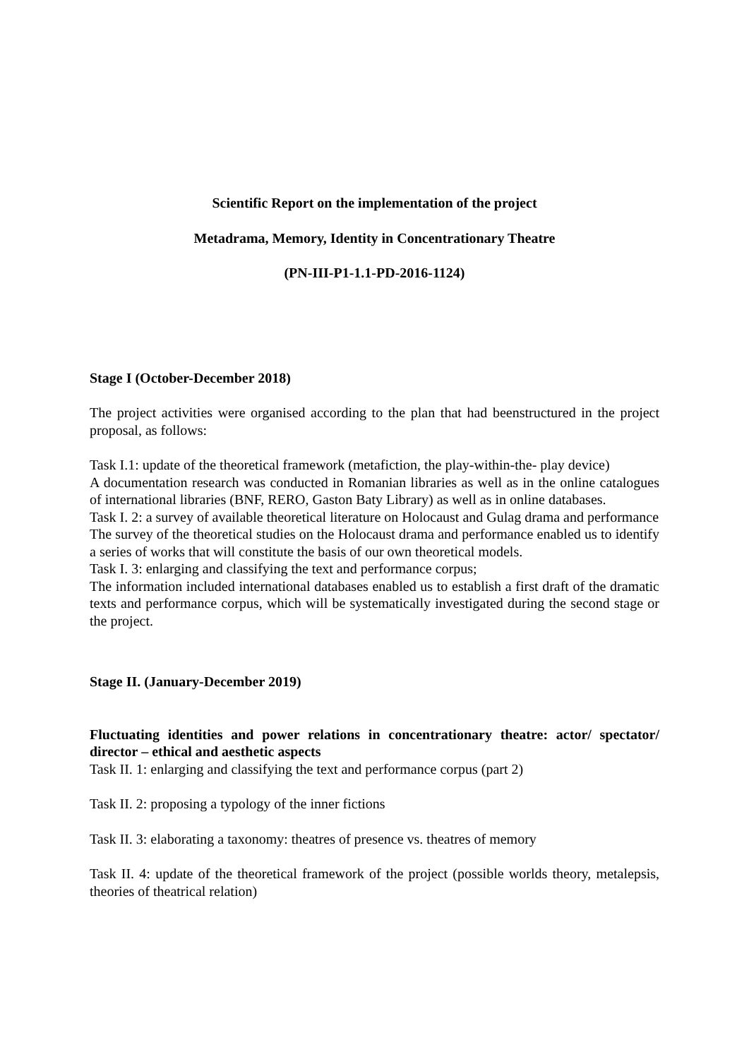Scientific Report on the implementation of the project
Metadrama, Memory, Identity in Concentrationary Theatre
(PN-III-P1-1.1-PD-2016-1124)
Stage I (October-December 2018)
The project activities were organised according to the plan that had beenstructured in the project proposal, as follows:
Task I.1: update of the theoretical framework (metafiction, the play-within-the- play device)
A documentation research was conducted in Romanian libraries as well as in the online catalogues of international libraries (BNF, RERO, Gaston Baty Library) as well as in online databases.
Task I. 2: a survey of available theoretical literature on Holocaust and Gulag drama and performance
The survey of the theoretical studies on the Holocaust drama and performance enabled us to identify a series of works that will constitute the basis of our own theoretical models.
Task I. 3: enlarging and classifying the text and performance corpus;
The information included international databases enabled us to establish a first draft of the dramatic texts and performance corpus, which will be systematically investigated during the second stage or the project.
Stage II. (January-December 2019)
Fluctuating identities and power relations in concentrationary theatre: actor/ spectator/ director – ethical and aesthetic aspects
Task II. 1: enlarging and classifying the text and performance corpus (part 2)
Task II. 2: proposing a typology of the inner fictions
Task II. 3: elaborating a taxonomy: theatres of presence vs. theatres of memory
Task II. 4: update of the theoretical framework of the project (possible worlds theory, metalepsis, theories of theatrical relation)